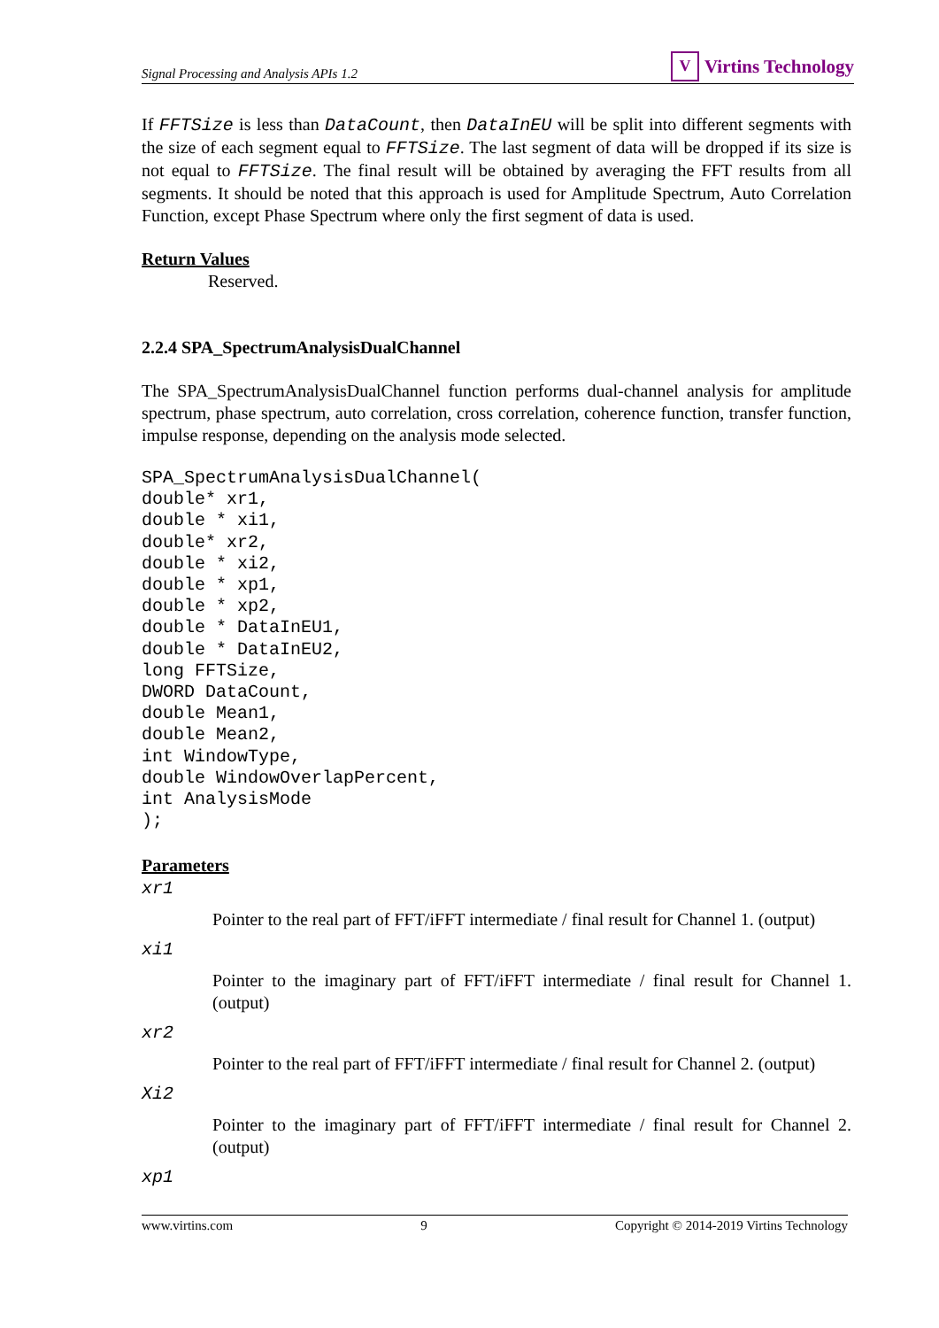Signal Processing and Analysis APIs 1.2
V Virtins Technology
If FFTSize is less than DataCount, then DataInEU will be split into different segments with the size of each segment equal to FFTSize. The last segment of data will be dropped if its size is not equal to FFTSize. The final result will be obtained by averaging the FFT results from all segments. It should be noted that this approach is used for Amplitude Spectrum, Auto Correlation Function, except Phase Spectrum where only the first segment of data is used.
Return Values
Reserved.
2.2.4 SPA_SpectrumAnalysisDualChannel
The SPA_SpectrumAnalysisDualChannel function performs dual-channel analysis for amplitude spectrum, phase spectrum, auto correlation, cross correlation, coherence function, transfer function, impulse response, depending on the analysis mode selected.
SPA_SpectrumAnalysisDualChannel(
double* xr1,
double * xi1,
double* xr2,
double * xi2,
double * xp1,
double * xp2,
double * DataInEU1,
double * DataInEU2,
long FFTSize,
DWORD DataCount,
double Mean1,
double Mean2,
int WindowType,
double WindowOverlapPercent,
int AnalysisMode
);
Parameters
xr1
Pointer to the real part of FFT/iFFT intermediate / final result for Channel 1. (output)
xi1
Pointer to the imaginary part of FFT/iFFT intermediate / final result for Channel 1. (output)
xr2
Pointer to the real part of FFT/iFFT intermediate / final result for Channel 2. (output)
Xi2
Pointer to the imaginary part of FFT/iFFT intermediate / final result for Channel 2. (output)
xp1
www.virtins.com 9 Copyright © 2014-2019 Virtins Technology